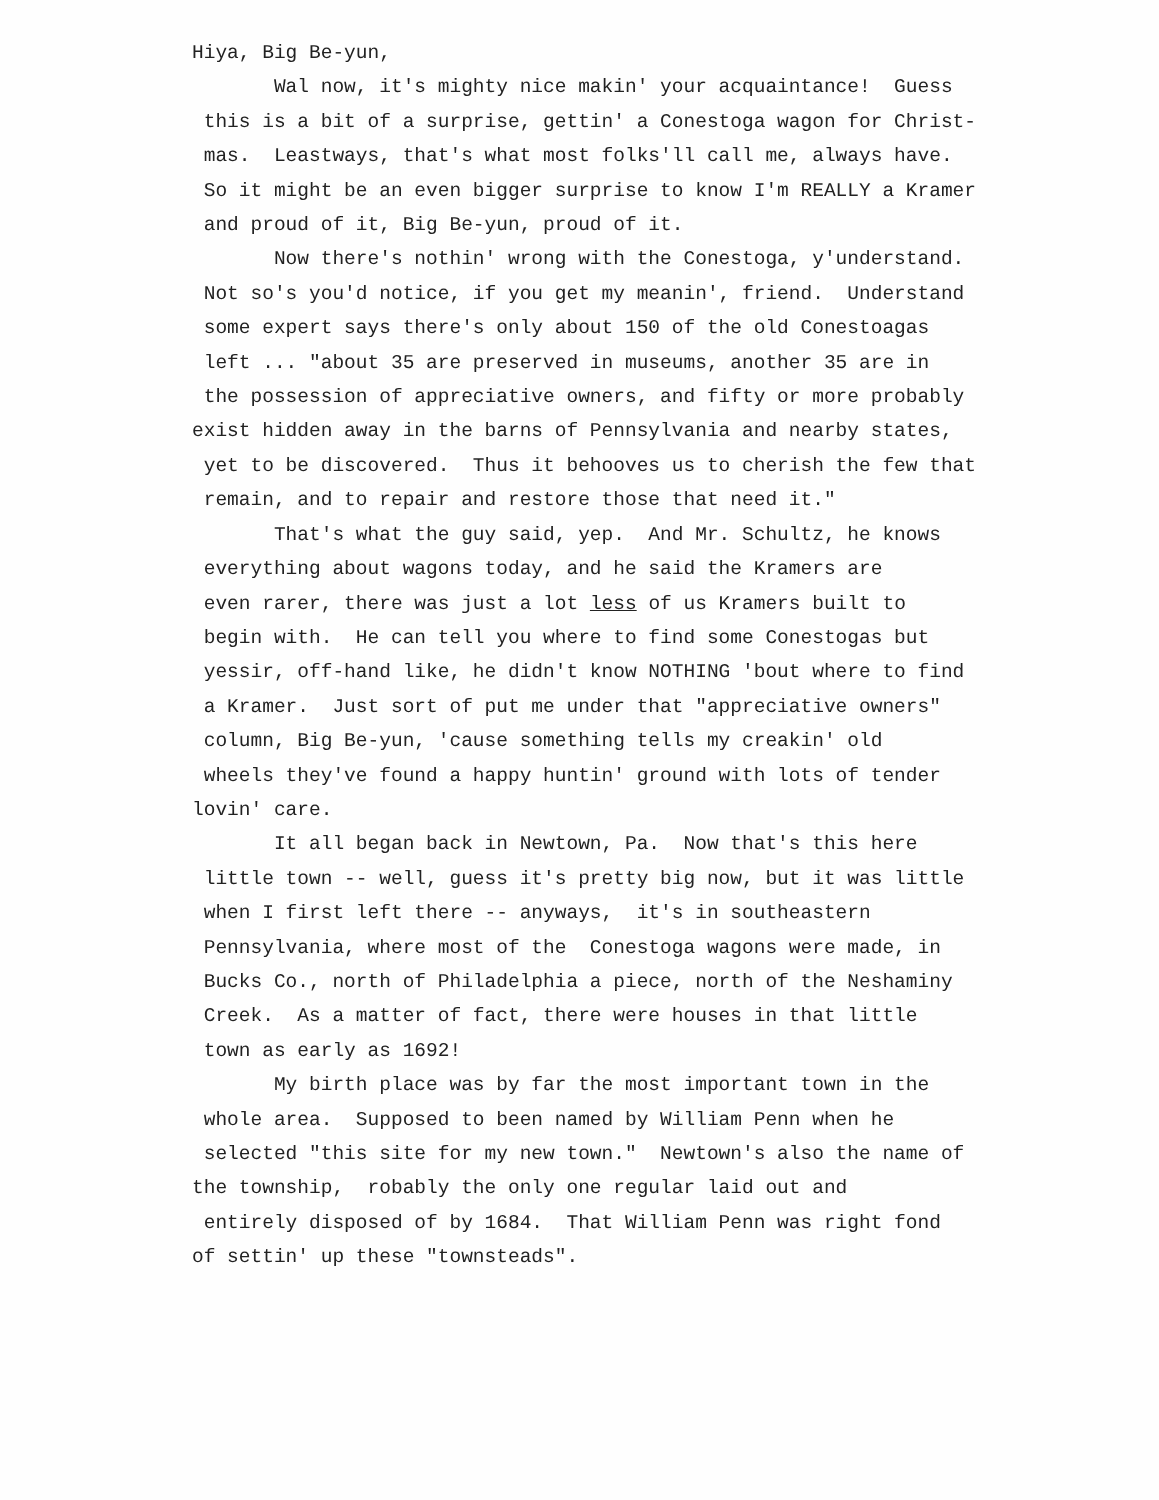Hiya, Big Be-yun,
Wal now, it's mighty nice makin' your acquaintance! Guess
this is a bit of a surprise, gettin' a Conestoga wagon for Christ-
mas. Leastways, that's what most folks'll call me, always have.
So it might be an even bigger surprise to know I'm REALLY a Kramer
and proud of it, Big Be-yun, proud of it.
Now there's nothin' wrong with the Conestoga, y'understand.
Not so's you'd notice, if you get my meanin', friend. Understand
some expert says there's only about 150 of the old Conestoagas
left ... "about 35 are preserved in museums, another 35 are in
the possession of appreciative owners, and fifty or more probably
exist hidden away in the barns of Pennsylvania and nearby states,
yet to be discovered. Thus it behooves us to cherish the few that
remain, and to repair and restore those that need it."
That's what the guy said, yep. And Mr. Schultz, he knows
everything about wagons today, and he said the Kramers are
even rarer, there was just a lot less of us Kramers built to
begin with. He can tell you where to find some Conestogas but
yessir, off-hand like, he didn't know NOTHING 'bout where to find
a Kramer. Just sort of put me under that "appreciative owners"
column, Big Be-yun, 'cause something tells my creakin' old
wheels they've found a happy huntin' ground with lots of tender
lovin' care.
It all began back in Newtown, Pa. Now that's this here
little town -- well, guess it's pretty big now, but it was little
when I first left there -- anyways, it's in southeastern
Pennsylvania, where most of the Conestoga wagons were made, in
Bucks Co., north of Philadelphia a piece, north of the Neshaminy
Creek. As a matter of fact, there were houses in that little
town as early as 1692!
My birth place was by far the most important town in the
whole area. Supposed to been named by William Penn when he
selected "this site for my new town." Newtown's also the name of
the township, robably the only one regular laid out and
entirely disposed of by 1684. That William Penn was right fond
of settin' up these "townsteads".